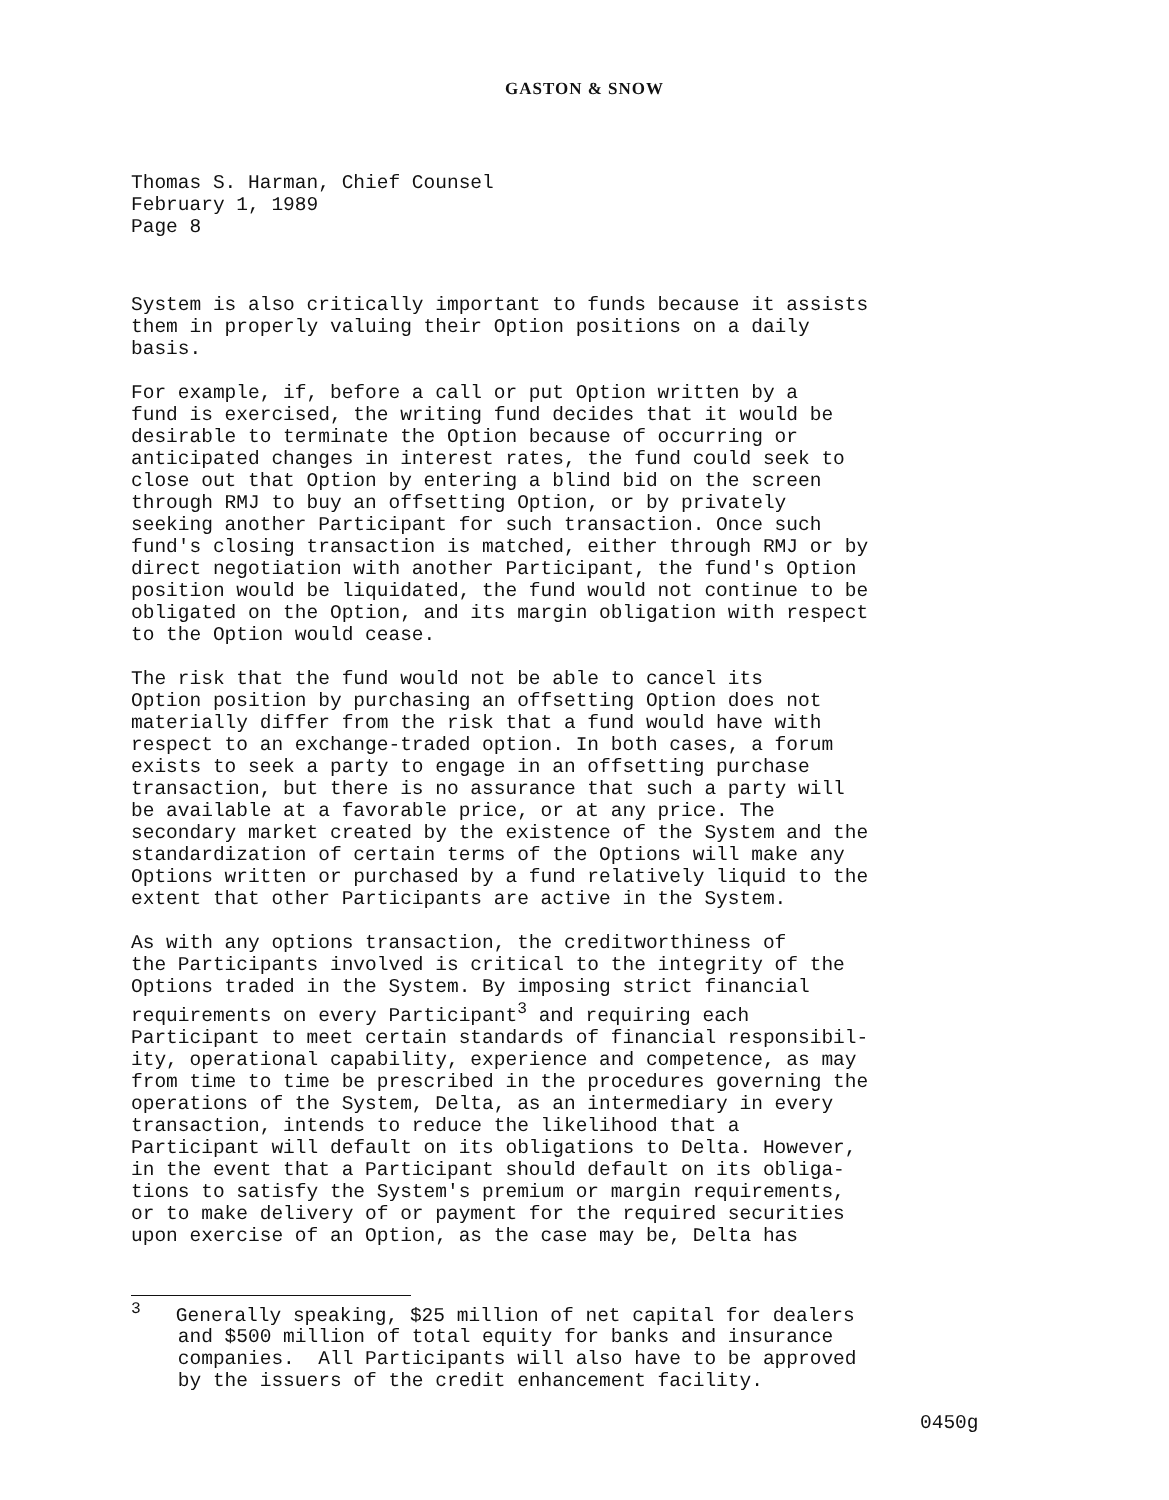GASTON & SNOW
Thomas S. Harman, Chief Counsel
February 1, 1989
Page 8
System is also critically important to funds because it assists them in properly valuing their Option positions on a daily basis.
For example, if, before a call or put Option written by a fund is exercised, the writing fund decides that it would be desirable to terminate the Option because of occurring or anticipated changes in interest rates, the fund could seek to close out that Option by entering a blind bid on the screen through RMJ to buy an offsetting Option, or by privately seeking another Participant for such transaction. Once such fund's closing transaction is matched, either through RMJ or by direct negotiation with another Participant, the fund's Option position would be liquidated, the fund would not continue to be obligated on the Option, and its margin obligation with respect to the Option would cease.
The risk that the fund would not be able to cancel its Option position by purchasing an offsetting Option does not materially differ from the risk that a fund would have with respect to an exchange-traded option. In both cases, a forum exists to seek a party to engage in an offsetting purchase transaction, but there is no assurance that such a party will be available at a favorable price, or at any price. The secondary market created by the existence of the System and the standardization of certain terms of the Options will make any Options written or purchased by a fund relatively liquid to the extent that other Participants are active in the System.
As with any options transaction, the creditworthiness of the Participants involved is critical to the integrity of the Options traded in the System. By imposing strict financial requirements on every Participant<sup>3</sup> and requiring each Participant to meet certain standards of financial responsibil- ity, operational capability, experience and competence, as may from time to time be prescribed in the procedures governing the operations of the System, Delta, as an intermediary in every transaction, intends to reduce the likelihood that a Participant will default on its obligations to Delta. However, in the event that a Participant should default on its obliga- tions to satisfy the System's premium or margin requirements, or to make delivery of or payment for the required securities upon exercise of an Option, as the case may be, Delta has
<sup>3</sup> Generally speaking, $25 million of net capital for dealers and $500 million of total equity for banks and insurance companies. All Participants will also have to be approved by the issuers of the credit enhancement facility.
0450g